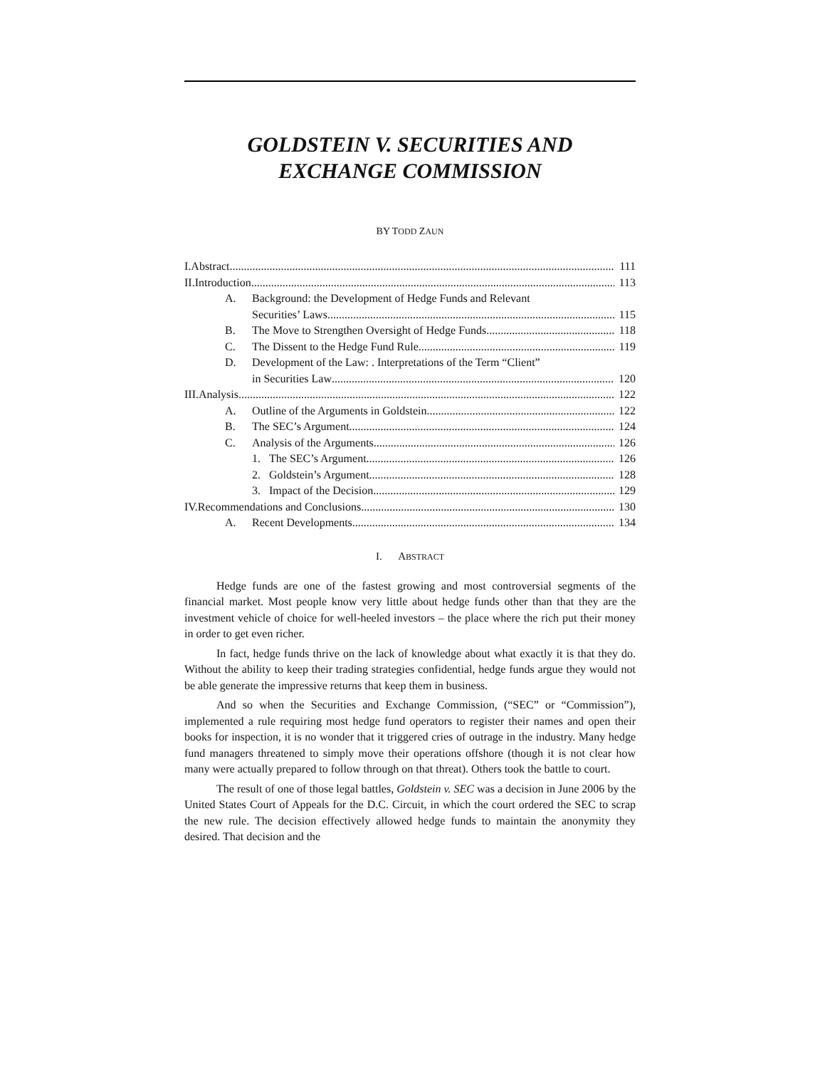GOLDSTEIN V. SECURITIES AND
EXCHANGE COMMISSION
BY TODD ZAUN
I.Abstract 111
II.Introduction 113
A. Background: the Development of Hedge Funds and Relevant
Securities’ Laws 115
B. The Move to Strengthen Oversight of Hedge Funds 118
C. The Dissent to the Hedge Fund Rule 119
D. Development of the Law: . Interpretations of the Term “Client”
in Securities Law 120
III.Analysis 122
A. Outline of the Arguments in Goldstein 122
B. The SEC’s Argument 124
C. Analysis of the Arguments 126
1. The SEC’s Argument 126
2. Goldstein’s Argument 128
3. Impact of the Decision 129
IV.Recommendations and Conclusions 130
A. Recent Developments 134
I. ABSTRACT
Hedge funds are one of the fastest growing and most controversial segments of the financial market. Most people know very little about hedge funds other than that they are the investment vehicle of choice for well-heeled investors – the place where the rich put their money in order to get even richer.
In fact, hedge funds thrive on the lack of knowledge about what exactly it is that they do. Without the ability to keep their trading strategies confidential, hedge funds argue they would not be able generate the impressive returns that keep them in business.
And so when the Securities and Exchange Commission, (“SEC” or “Commission”), implemented a rule requiring most hedge fund operators to register their names and open their books for inspection, it is no wonder that it triggered cries of outrage in the industry. Many hedge fund managers threatened to simply move their operations offshore (though it is not clear how many were actually prepared to follow through on that threat). Others took the battle to court.
The result of one of those legal battles, Goldstein v. SEC was a decision in June 2006 by the United States Court of Appeals for the D.C. Circuit, in which the court ordered the SEC to scrap the new rule. The decision effectively allowed hedge funds to maintain the anonymity they desired. That decision and the